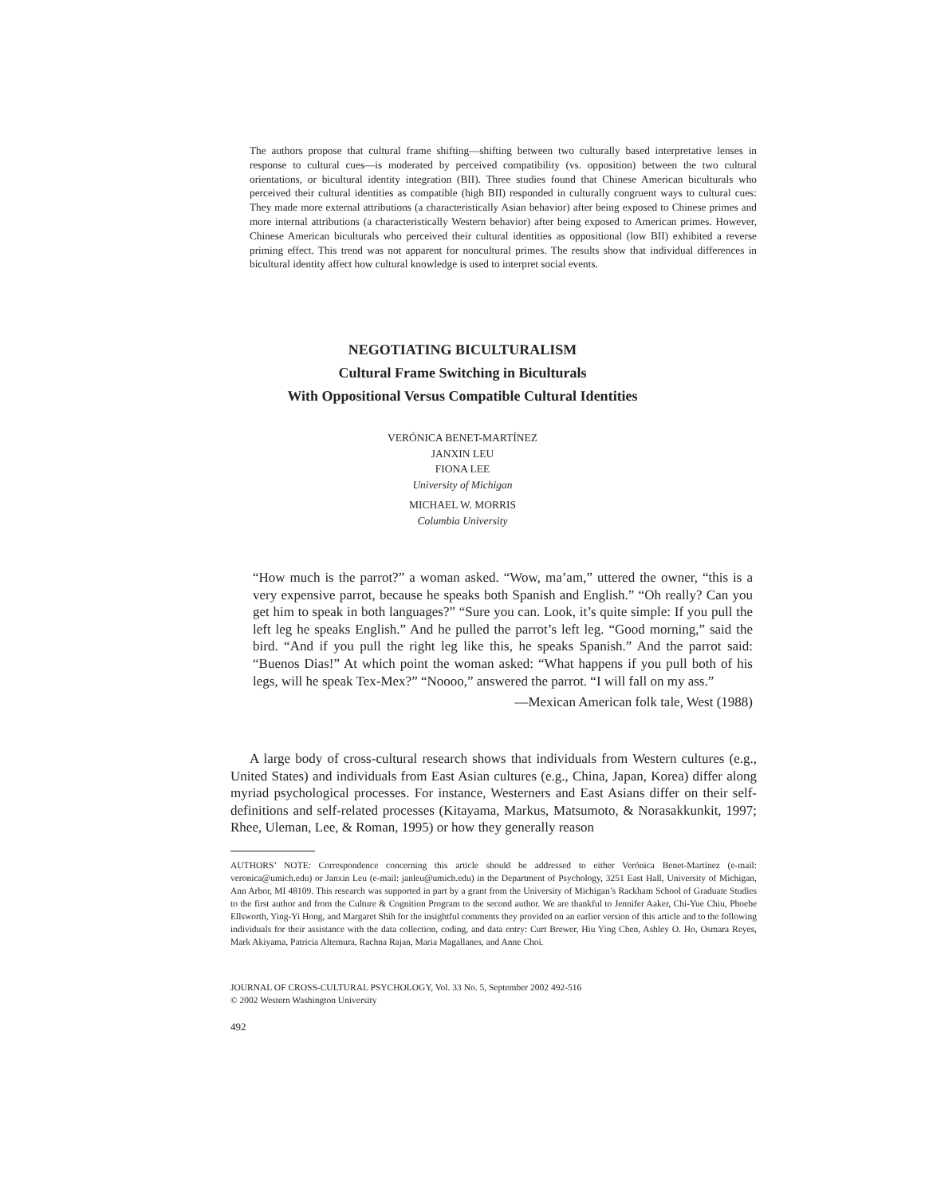The authors propose that cultural frame shifting—shifting between two culturally based interpretative lenses in response to cultural cues—is moderated by perceived compatibility (vs. opposition) between the two cultural orientations, or bicultural identity integration (BII). Three studies found that Chinese American biculturals who perceived their cultural identities as compatible (high BII) responded in culturally congruent ways to cultural cues: They made more external attributions (a characteristically Asian behavior) after being exposed to Chinese primes and more internal attributions (a characteristically Western behavior) after being exposed to American primes. However, Chinese American biculturals who perceived their cultural identities as oppositional (low BII) exhibited a reverse priming effect. This trend was not apparent for noncultural primes. The results show that individual differences in bicultural identity affect how cultural knowledge is used to interpret social events.
NEGOTIATING BICULTURALISM
Cultural Frame Switching in Biculturals
With Oppositional Versus Compatible Cultural Identities
VERÓNICA BENET-MARTÍNEZ
JANXIN LEU
FIONA LEE
University of Michigan
MICHAEL W. MORRIS
Columbia University
“How much is the parrot?” a woman asked. “Wow, ma’am,” uttered the owner, “this is a very expensive parrot, because he speaks both Spanish and English.” “Oh really? Can you get him to speak in both languages?” “Sure you can. Look, it’s quite simple: If you pull the left leg he speaks English.” And he pulled the parrot’s left leg. “Good morning,” said the bird. “And if you pull the right leg like this, he speaks Spanish.” And the parrot said: “Buenos Dias!” At which point the woman asked: “What happens if you pull both of his legs, will he speak Tex-Mex?” “Noooo,” answered the parrot. “I will fall on my ass.”
—Mexican American folk tale, West (1988)
A large body of cross-cultural research shows that individuals from Western cultures (e.g., United States) and individuals from East Asian cultures (e.g., China, Japan, Korea) differ along myriad psychological processes. For instance, Westerners and East Asians differ on their self-definitions and self-related processes (Kitayama, Markus, Matsumoto, & Norasakkunkit, 1997; Rhee, Uleman, Lee, & Roman, 1995) or how they generally reason
AUTHORS’ NOTE: Correspondence concerning this article should be addressed to either Verónica Benet-Martínez (e-mail: veronica@umich.edu) or Janxin Leu (e-mail: janleu@umich.edu) in the Department of Psychology, 3251 East Hall, University of Michigan, Ann Arbor, MI 48109. This research was supported in part by a grant from the University of Michigan’s Rackham School of Graduate Studies to the first author and from the Culture & Cognition Program to the second author. We are thankful to Jennifer Aaker, Chi-Yue Chiu, Phoebe Ellsworth, Ying-Yi Hong, and Margaret Shih for the insightful comments they provided on an earlier version of this article and to the following individuals for their assistance with the data collection, coding, and data entry: Curt Brewer, Hiu Ying Chen, Ashley O. Ho, Osmara Reyes, Mark Akiyama, Patricia Altemura, Rachna Rajan, Maria Magallanes, and Anne Choi.
JOURNAL OF CROSS-CULTURAL PSYCHOLOGY, Vol. 33 No. 5, September 2002 492-516
© 2002 Western Washington University
492